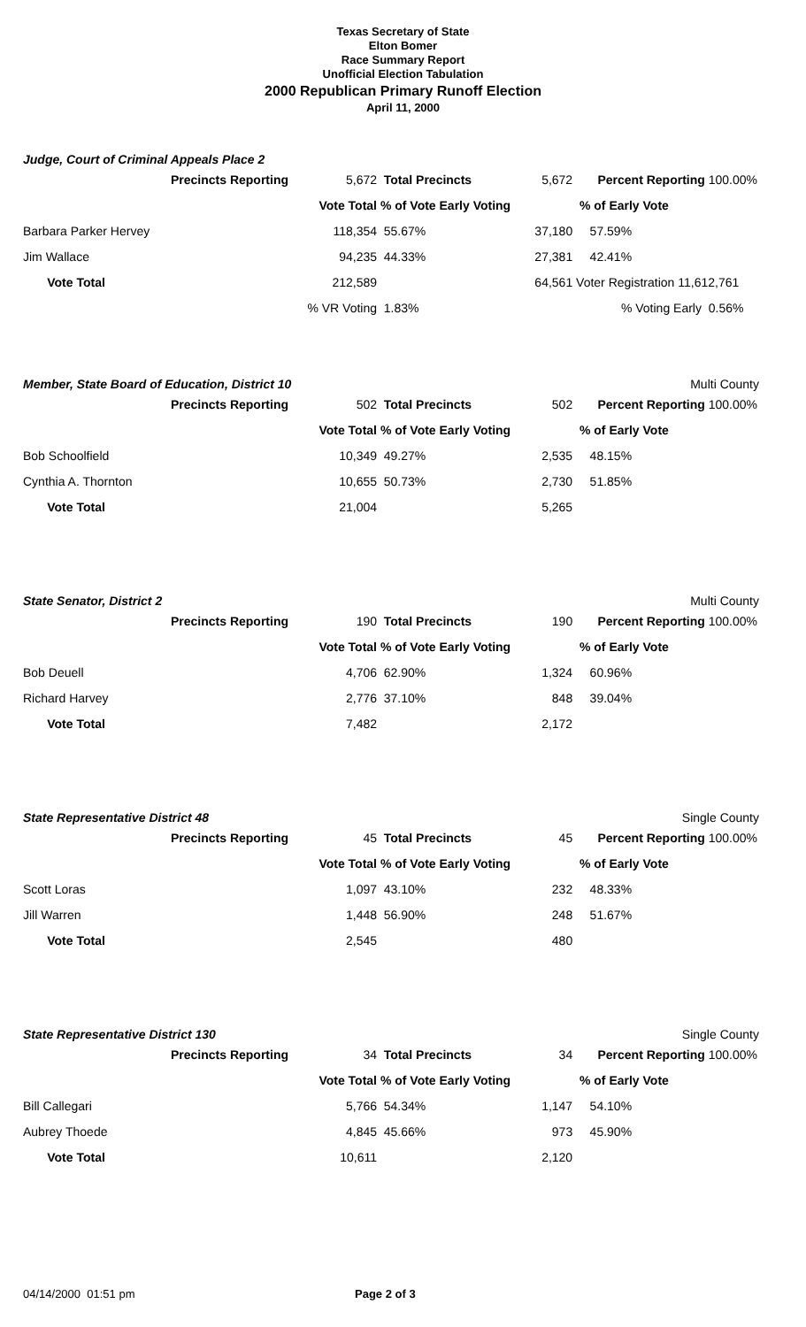Texas Secretary of State
Elton Bomer
Race Summary Report
Unofficial Election Tabulation
2000 Republican Primary Runoff Election
April 11, 2000
Judge, Court of Criminal Appeals Place 2
| Precincts Reporting | 5,672 | Total Precincts | 5,672 | Percent Reporting 100.00% |
| | Vote Total | % of Vote Early Voting | | % of Early Vote |
| Barbara Parker Hervey | 118,354 | 55.67% | 37,180 | 57.59% |
| Jim Wallace | 94,235 | 44.33% | 27,381 | 42.41% |
| Vote Total | 212,589 | | 64,561 | Voter Registration 11,612,761 |
| | % VR Voting | 1.83% | | % Voting Early 0.56% |
Member, State Board of Education, District 10 Multi County
| Precincts Reporting | 502 | Total Precincts | 502 | Percent Reporting 100.00% |
| | Vote Total | % of Vote Early Voting | | % of Early Vote |
| Bob Schoolfield | 10,349 | 49.27% | 2,535 | 48.15% |
| Cynthia A. Thornton | 10,655 | 50.73% | 2,730 | 51.85% |
| Vote Total | 21,004 | | 5,265 | |
State Senator, District 2 Multi County
| Precincts Reporting | 190 | Total Precincts | 190 | Percent Reporting 100.00% |
| | Vote Total | % of Vote Early Voting | | % of Early Vote |
| Bob Deuell | 4,706 | 62.90% | 1,324 | 60.96% |
| Richard Harvey | 2,776 | 37.10% | 848 | 39.04% |
| Vote Total | 7,482 | | 2,172 | |
State Representative District 48 Single County
| Precincts Reporting | 45 | Total Precincts | 45 | Percent Reporting 100.00% |
| | Vote Total | % of Vote Early Voting | | % of Early Vote |
| Scott Loras | 1,097 | 43.10% | 232 | 48.33% |
| Jill Warren | 1,448 | 56.90% | 248 | 51.67% |
| Vote Total | 2,545 | | 480 | |
State Representative District 130 Single County
| Precincts Reporting | 34 | Total Precincts | 34 | Percent Reporting 100.00% |
| | Vote Total | % of Vote Early Voting | | % of Early Vote |
| Bill Callegari | 5,766 | 54.34% | 1,147 | 54.10% |
| Aubrey Thoede | 4,845 | 45.66% | 973 | 45.90% |
| Vote Total | 10,611 | | 2,120 | |
04/14/2000 01:51 pm Page 2 of 3